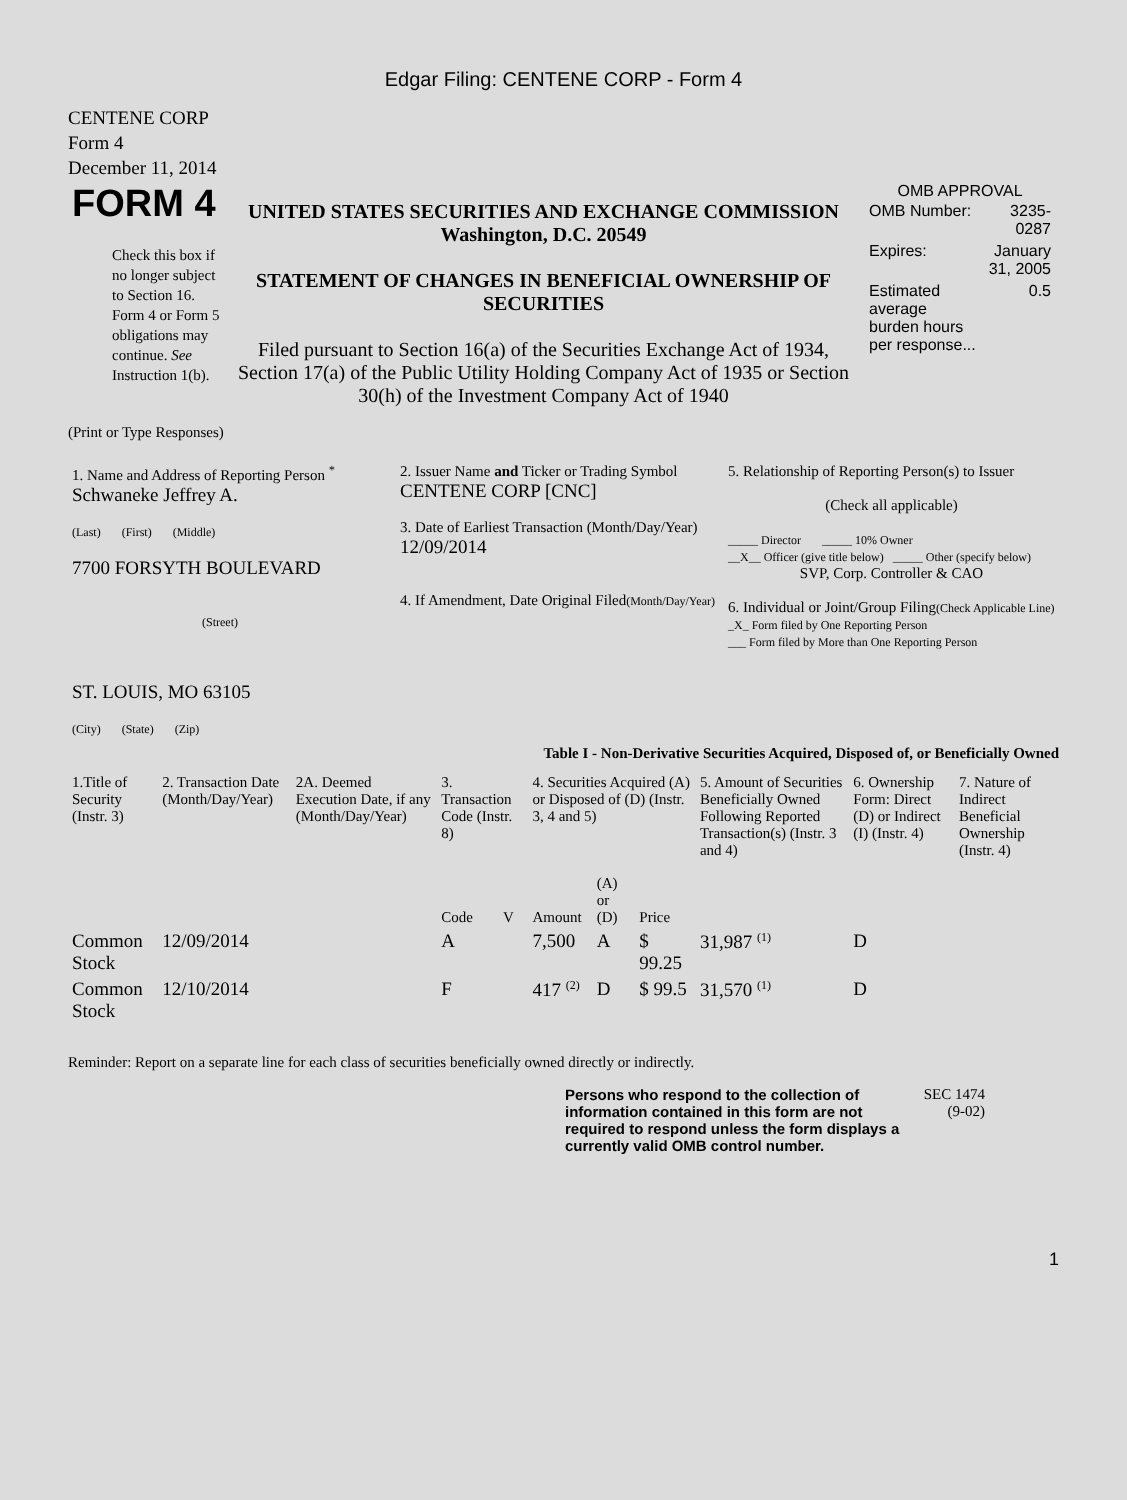Edgar Filing: CENTENE CORP - Form 4
CENTENE CORP
Form 4
December 11, 2014
| FORM 4 Check this box if no longer subject to Section 16. Form 4 or Form 5 obligations may continue. See Instruction 1(b). | UNITED STATES SECURITIES AND EXCHANGE COMMISSION Washington, D.C. 20549 STATEMENT OF CHANGES IN BENEFICIAL OWNERSHIP OF SECURITIES Filed pursuant to Section 16(a) of the Securities Exchange Act of 1934, Section 17(a) of the Public Utility Holding Company Act of 1935 or Section 30(h) of the Investment Company Act of 1940 | OMB APPROVAL / OMB Number: / 3235-0287 / / Expires: / January 31, 2005 / / Estimated average burden hours per response... / 0.5 / |
(Print or Type Responses)
| 1. Name and Address of Reporting Person <sup>*</sup> Schwaneke Jeffrey A. (Last) (First) (Middle) 7700 FORSYTH BOULEVARD (Street) ST. LOUIS, MO 63105 (City) (State) (Zip) | 2. Issuer Name and Ticker or Trading Symbol CENTENE CORP [CNC] 3. Date of Earliest Transaction (Month/Day/Year) 12/09/2014 4. If Amendment, Date Original Filed (Month/Day/Year) | 5. Relationship of Reporting Person(s) to Issuer (Check all applicable) _____ Director _____ 10% Owner __X__ Officer (give title below) _____ Other (specify below) SVP, Corp. Controller & CAO 6. Individual or Joint/Group Filing (Check Applicable Line) _X_ Form filed by One Reporting Person ___ Form filed by More than One Reporting Person |
Table I - Non-Derivative Securities Acquired, Disposed of, or Beneficially Owned
| 1.Title of Security (Instr. 3) | 2. Transaction Date (Month/Day/Year) | 2A. Deemed Execution Date, if any (Month/Day/Year) | 3. Transaction Code (Instr. 8) | | 4. Securities Acquired (A) or Disposed of (D) (Instr. 3, 4 and 5) | | | 5. Amount of Securities Beneficially Owned Following Reported Transaction(s) (Instr. 3 and 4) | 6. Ownership Form: Direct (D) or Indirect (I) (Instr. 4) | 7. Nature of Indirect Beneficial Ownership (Instr. 4) |
| --- | --- | --- | --- | --- | --- | --- | --- | --- | --- | --- |
| | | | Code | V | Amount | (A) or (D) | Price | | | |
| Common Stock | 12/09/2014 | | A | | 7,500 | A | $ 99.25 | 31,987 <sup>(1)</sup> | D | |
| Common Stock | 12/10/2014 | | F | | 417 <sup>(2)</sup> | D | $ 99.5 | 31,570 <sup>(1)</sup> | D | |
Reminder: Report on a separate line for each class of securities beneficially owned directly or indirectly.
Persons who respond to the collection of information contained in this form are not required to respond unless the form displays a currently valid OMB control number.
SEC 1474 (9-02)
1